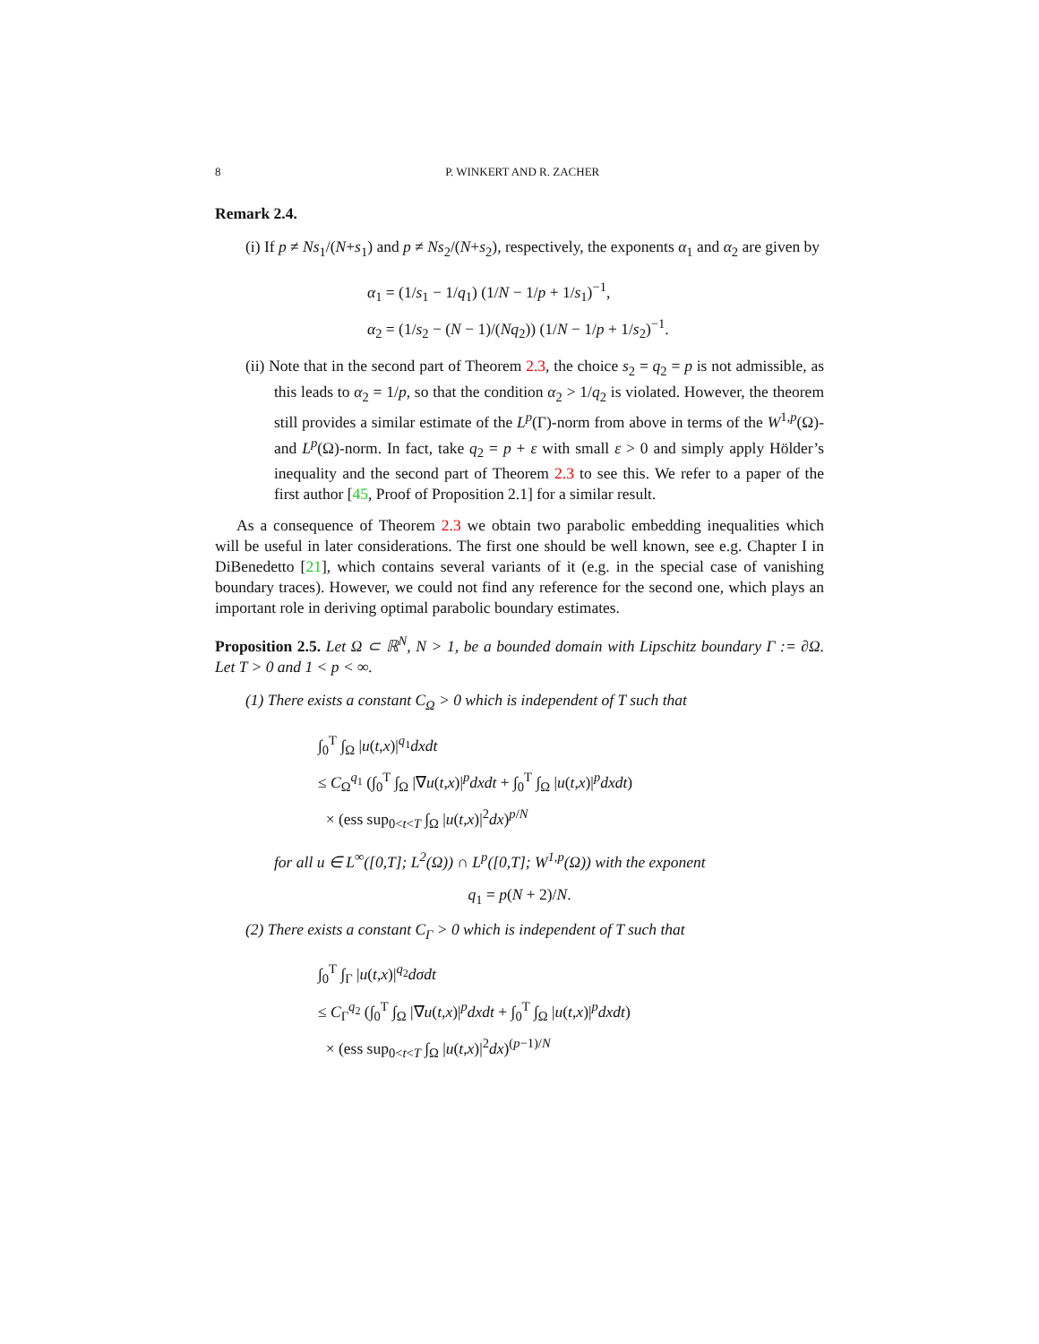8 P. WINKERT AND R. ZACHER
Remark 2.4.
(i) If p ≠ Ns<sub>1</sub>/(N+s<sub>1</sub>) and p ≠ Ns<sub>2</sub>/(N+s<sub>2</sub>), respectively, the exponents α<sub>1</sub> and α<sub>2</sub> are given by
α<sub>1</sub> = (1/s<sub>1</sub> − 1/q<sub>1</sub>) (1/N − 1/p + 1/s<sub>1</sub>)<sup>−1</sup>,
α<sub>2</sub> = (1/s<sub>2</sub> − (N − 1)/(Nq<sub>2</sub>)) (1/N − 1/p + 1/s<sub>2</sub>)<sup>−1</sup>.
(ii) Note that in the second part of Theorem 2.3, the choice s<sub>2</sub> = q<sub>2</sub> = p is not admissible, as this leads to α<sub>2</sub> = 1/p, so that the condition α<sub>2</sub> > 1/q<sub>2</sub> is violated. However, the theorem still provides a similar estimate of the L<sup>p</sup>(Γ)-norm from above in terms of the W<sup>1,p</sup>(Ω)- and L<sup>p</sup>(Ω)-norm. In fact, take q<sub>2</sub> = p + ε with small ε > 0 and simply apply Hölder’s inequality and the second part of Theorem 2.3 to see this. We refer to a paper of the first author [45, Proof of Proposition 2.1] for a similar result.
As a consequence of Theorem 2.3 we obtain two parabolic embedding inequalities which will be useful in later considerations. The first one should be well known, see e.g. Chapter I in DiBenedetto [21], which contains several variants of it (e.g. in the special case of vanishing boundary traces). However, we could not find any reference for the second one, which plays an important role in deriving optimal parabolic boundary estimates.
Proposition 2.5. Let Ω ⊂ ℝ<sup>N</sup>, N > 1, be a bounded domain with Lipschitz boundary Γ := ∂Ω. Let T > 0 and 1 < p < ∞.
(1) There exists a constant C<sub>Ω</sub> > 0 which is independent of T such that
∫<sub>0</sub><sup>T</sup> ∫<sub>Ω</sub> |u(t,x)|<sup>q<sub>1</sub></sup>dxdt
≤ C<sub>Ω</sub><sup>q<sub>1</sub></sup> (∫<sub>0</sub><sup>T</sup> ∫<sub>Ω</sub> |∇u(t,x)|<sup>p</sup>dxdt + ∫<sub>0</sub><sup>T</sup> ∫<sub>Ω</sub> |u(t,x)|<sup>p</sup>dxdt)
× (ess sup<sub>0<t<T</sub> ∫<sub>Ω</sub> |u(t,x)|<sup>2</sup>dx)<sup>p/N</sup>
for all u ∈ L<sup>∞</sup>([0,T]; L<sup>2</sup>(Ω)) ∩ L<sup>p</sup>([0,T]; W<sup>1,p</sup>(Ω)) with the exponent
q<sub>1</sub> = p(N + 2)/N.
(2) There exists a constant C<sub>Γ</sub> > 0 which is independent of T such that
∫<sub>0</sub><sup>T</sup> ∫<sub>Γ</sub> |u(t,x)|<sup>q<sub>2</sub></sup>dσdt
≤ C<sub>Γ</sub><sup>q<sub>2</sub></sup> (∫<sub>0</sub><sup>T</sup> ∫<sub>Ω</sub> |∇u(t,x)|<sup>p</sup>dxdt + ∫<sub>0</sub><sup>T</sup> ∫<sub>Ω</sub> |u(t,x)|<sup>p</sup>dxdt)
× (ess sup<sub>0<t<T</sub> ∫<sub>Ω</sub> |u(t,x)|<sup>2</sup>dx)<sup>(p−1)/N</sup>